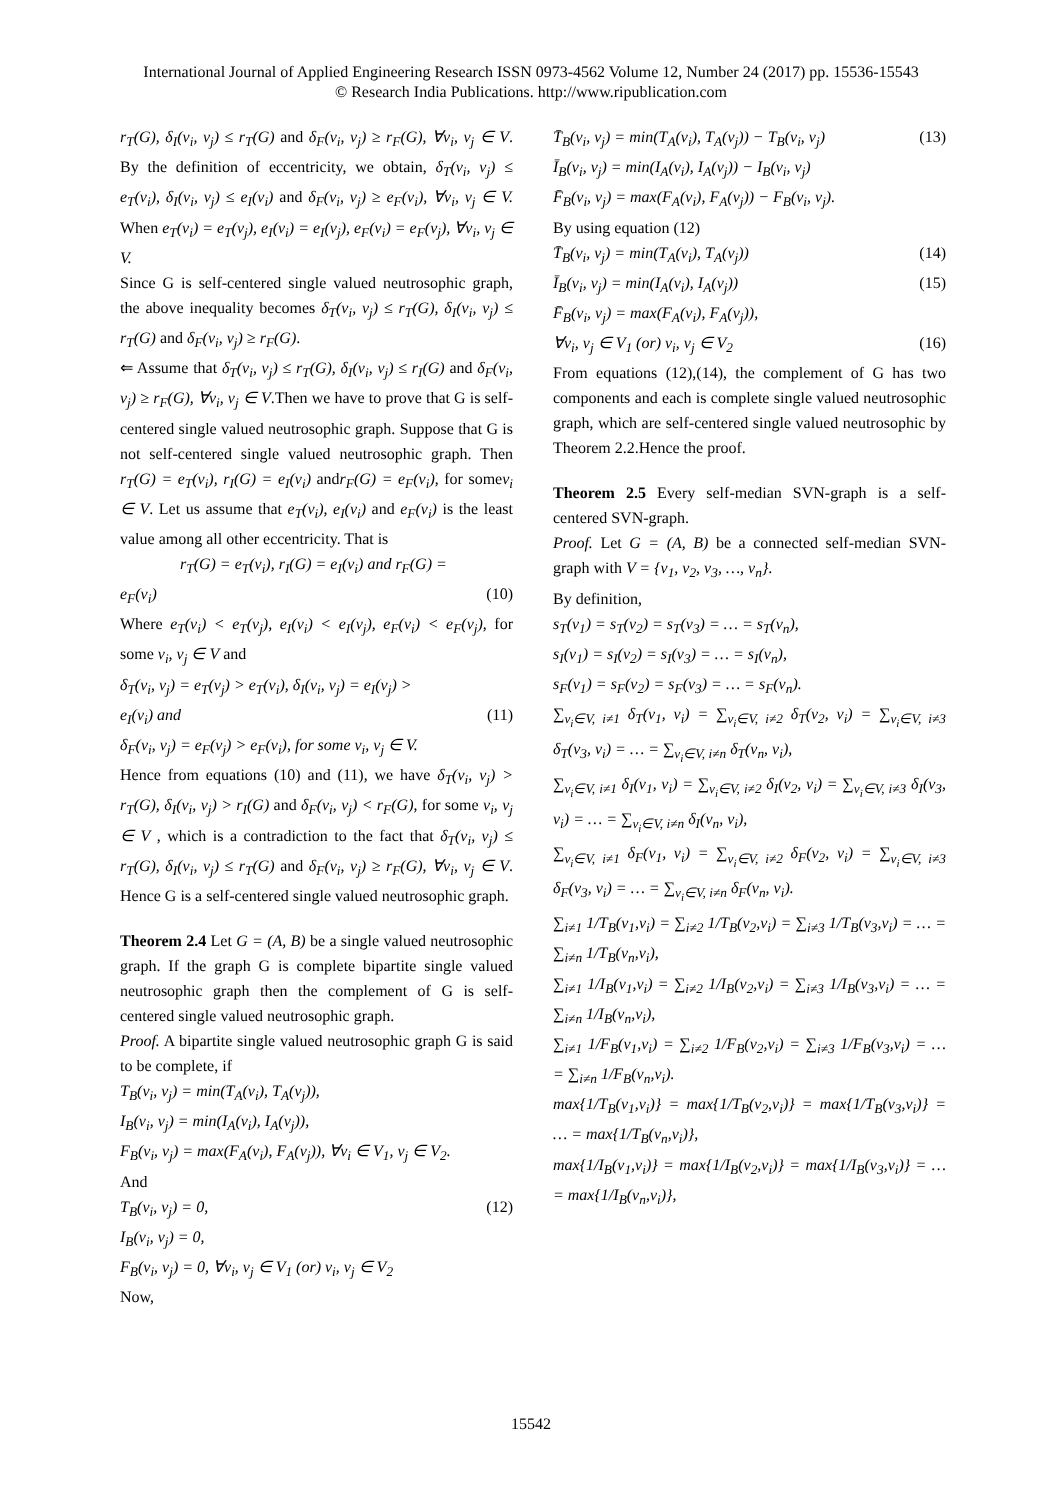International Journal of Applied Engineering Research ISSN 0973-4562 Volume 12, Number 24 (2017) pp. 15536-15543
© Research India Publications. http://www.ripublication.com
r<sub>T</sub>(G), δ<sub>I</sub>(v<sub>i</sub>, v<sub>j</sub>) ≤ r<sub>T</sub>(G) and δ<sub>F</sub>(v<sub>i</sub>, v<sub>j</sub>) ≥ r<sub>F</sub>(G), ∀v<sub>i</sub>, v<sub>j</sub> ∈ V. By the definition of eccentricity, we obtain, δ<sub>T</sub>(v<sub>i</sub>, v<sub>j</sub>) ≤ e<sub>T</sub>(v<sub>i</sub>), δ<sub>I</sub>(v<sub>i</sub>, v<sub>j</sub>) ≤ e<sub>I</sub>(v<sub>i</sub>) and δ<sub>F</sub>(v<sub>i</sub>, v<sub>j</sub>) ≥ e<sub>F</sub>(v<sub>i</sub>), ∀v<sub>i</sub>, v<sub>j</sub> ∈ V. When e<sub>T</sub>(v<sub>i</sub>) = e<sub>T</sub>(v<sub>j</sub>), e<sub>I</sub>(v<sub>i</sub>) = e<sub>I</sub>(v<sub>j</sub>), e<sub>F</sub>(v<sub>i</sub>) = e<sub>F</sub>(v<sub>j</sub>), ∀v<sub>i</sub>, v<sub>j</sub> ∈ V.
Since G is self-centered single valued neutrosophic graph, the above inequality becomes δ<sub>T</sub>(v<sub>i</sub>, v<sub>j</sub>) ≤ r<sub>T</sub>(G), δ<sub>I</sub>(v<sub>i</sub>, v<sub>j</sub>) ≤ r<sub>T</sub>(G) and δ<sub>F</sub>(v<sub>i</sub>, v<sub>j</sub>) ≥ r<sub>F</sub>(G).
⇐ Assume that δ<sub>T</sub>(v<sub>i</sub>, v<sub>j</sub>) ≤ r<sub>T</sub>(G), δ<sub>I</sub>(v<sub>i</sub>, v<sub>j</sub>) ≤ r<sub>I</sub>(G) and δ<sub>F</sub>(v<sub>i</sub>, v<sub>j</sub>) ≥ r<sub>F</sub>(G), ∀v<sub>i</sub>, v<sub>j</sub> ∈ V.Then we have to prove that G is self-centered single valued neutrosophic graph. Suppose that G is not self-centered single valued neutrosophic graph. Then r<sub>T</sub>(G) = e<sub>T</sub>(v<sub>i</sub>), r<sub>I</sub>(G) = e<sub>I</sub>(v<sub>i</sub>) andr<sub>F</sub>(G) = e<sub>F</sub>(v<sub>i</sub>), for somev<sub>i</sub> ∈ V. Let us assume that e<sub>T</sub>(v<sub>i</sub>), e<sub>I</sub>(v<sub>i</sub>) and e<sub>F</sub>(v<sub>i</sub>) is the least value among all other eccentricity. That is
r<sub>T</sub>(G) = e<sub>T</sub>(v<sub>i</sub>), r<sub>I</sub>(G) = e<sub>I</sub>(v<sub>i</sub>) and r<sub>F</sub>(G) =
e<sub>F</sub>(v<sub>i</sub>) (10)
Where e<sub>T</sub>(v<sub>i</sub>) < e<sub>T</sub>(v<sub>j</sub>), e<sub>I</sub>(v<sub>i</sub>) < e<sub>I</sub>(v<sub>j</sub>), e<sub>F</sub>(v<sub>i</sub>) < e<sub>F</sub>(v<sub>j</sub>), for some v<sub>i</sub>, v<sub>j</sub> ∈ V and
δ<sub>T</sub>(v<sub>i</sub>, v<sub>j</sub>) = e<sub>T</sub>(v<sub>j</sub>) > e<sub>T</sub>(v<sub>i</sub>), δ<sub>I</sub>(v<sub>i</sub>, v<sub>j</sub>) = e<sub>I</sub>(v<sub>j</sub>) >
e<sub>I</sub>(v<sub>i</sub>) and (11)
δ<sub>F</sub>(v<sub>i</sub>, v<sub>j</sub>) = e<sub>F</sub>(v<sub>j</sub>) > e<sub>F</sub>(v<sub>i</sub>), for some v<sub>i</sub>, v<sub>j</sub> ∈ V.
Hence from equations (10) and (11), we have δ<sub>T</sub>(v<sub>i</sub>, v<sub>j</sub>) > r<sub>T</sub>(G), δ<sub>I</sub>(v<sub>i</sub>, v<sub>j</sub>) > r<sub>I</sub>(G) and δ<sub>F</sub>(v<sub>i</sub>, v<sub>j</sub>) < r<sub>F</sub>(G), for some v<sub>i</sub>, v<sub>j</sub> ∈ V , which is a contradiction to the fact that δ<sub>T</sub>(v<sub>i</sub>, v<sub>j</sub>) ≤ r<sub>T</sub>(G), δ<sub>I</sub>(v<sub>i</sub>, v<sub>j</sub>) ≤ r<sub>T</sub>(G) and δ<sub>F</sub>(v<sub>i</sub>, v<sub>j</sub>) ≥ r<sub>F</sub>(G), ∀v<sub>i</sub>, v<sub>j</sub> ∈ V. Hence G is a self-centered single valued neutrosophic graph.
Theorem 2.4 Let G = (A, B) be a single valued neutrosophic graph. If the graph G is complete bipartite single valued neutrosophic graph then the complement of G is self-centered single valued neutrosophic graph.
Proof. A bipartite single valued neutrosophic graph G is said to be complete, if
T<sub>B</sub>(v<sub>i</sub>, v<sub>j</sub>) = min(T<sub>A</sub>(v<sub>i</sub>), T<sub>A</sub>(v<sub>j</sub>)),
I<sub>B</sub>(v<sub>i</sub>, v<sub>j</sub>) = min(I<sub>A</sub>(v<sub>i</sub>), I<sub>A</sub>(v<sub>j</sub>)),
F<sub>B</sub>(v<sub>i</sub>, v<sub>j</sub>) = max(F<sub>A</sub>(v<sub>i</sub>), F<sub>A</sub>(v<sub>j</sub>)), ∀v<sub>i</sub> ∈ V<sub>1</sub>, v<sub>j</sub> ∈ V<sub>2</sub>.
And
T<sub>B</sub>(v<sub>i</sub>, v<sub>j</sub>) = 0, (12)
I<sub>B</sub>(v<sub>i</sub>, v<sub>j</sub>) = 0,
F<sub>B</sub>(v<sub>i</sub>, v<sub>j</sub>) = 0, ∀v<sub>i</sub>, v<sub>j</sub> ∈ V<sub>1</sub> (or) v<sub>i</sub>, v<sub>j</sub> ∈ V<sub>2</sub>
Now,
T̄<sub>B</sub>(v<sub>i</sub>, v<sub>j</sub>) = min(T<sub>A</sub>(v<sub>i</sub>), T<sub>A</sub>(v<sub>j</sub>)) − T<sub>B</sub>(v<sub>i</sub>, v<sub>j</sub>) (13)
Ī<sub>B</sub>(v<sub>i</sub>, v<sub>j</sub>) = min(I<sub>A</sub>(v<sub>i</sub>), I<sub>A</sub>(v<sub>j</sub>)) − I<sub>B</sub>(v<sub>i</sub>, v<sub>j</sub>)
F̄<sub>B</sub>(v<sub>i</sub>, v<sub>j</sub>) = max(F<sub>A</sub>(v<sub>i</sub>), F<sub>A</sub>(v<sub>j</sub>)) − F<sub>B</sub>(v<sub>i</sub>, v<sub>j</sub>).
By using equation (12)
T̄<sub>B</sub>(v<sub>i</sub>, v<sub>j</sub>) = min(T<sub>A</sub>(v<sub>i</sub>), T<sub>A</sub>(v<sub>j</sub>)) (14)
Ī<sub>B</sub>(v<sub>i</sub>, v<sub>j</sub>) = min(I<sub>A</sub>(v<sub>i</sub>), I<sub>A</sub>(v<sub>j</sub>)) (15)
F̄<sub>B</sub>(v<sub>i</sub>, v<sub>j</sub>) = max(F<sub>A</sub>(v<sub>i</sub>), F<sub>A</sub>(v<sub>j</sub>)),
∀v<sub>i</sub>, v<sub>j</sub> ∈ V<sub>1</sub> (or) v<sub>i</sub>, v<sub>j</sub> ∈ V<sub>2</sub> (16)
From equations (12),(14), the complement of G has two components and each is complete single valued neutrosophic graph, which are self-centered single valued neutrosophic by Theorem 2.2.Hence the proof.
Theorem 2.5 Every self-median SVN-graph is a self-centered SVN-graph.
Proof. Let G = (A, B) be a connected self-median SVN-graph with V = {v<sub>1</sub>, v<sub>2</sub>, v<sub>3</sub>, …, v<sub>n</sub>}.
By definition,
s<sub>T</sub>(v<sub>1</sub>) = s<sub>T</sub>(v<sub>2</sub>) = s<sub>T</sub>(v<sub>3</sub>) = … = s<sub>T</sub>(v<sub>n</sub>),
s<sub>I</sub>(v<sub>1</sub>) = s<sub>I</sub>(v<sub>2</sub>) = s<sub>I</sub>(v<sub>3</sub>) = … = s<sub>I</sub>(v<sub>n</sub>),
s<sub>F</sub>(v<sub>1</sub>) = s<sub>F</sub>(v<sub>2</sub>) = s<sub>F</sub>(v<sub>3</sub>) = … = s<sub>F</sub>(v<sub>n</sub>).
∑<sub>v<sub>i</sub>∈V, i≠1</sub> δ<sub>T</sub>(v<sub>1</sub>, v<sub>i</sub>) = ∑<sub>v<sub>i</sub>∈V, i≠2</sub> δ<sub>T</sub>(v<sub>2</sub>, v<sub>i</sub>) = ∑<sub>v<sub>i</sub>∈V, i≠3</sub> δ<sub>T</sub>(v<sub>3</sub>, v<sub>i</sub>) = … = ∑<sub>v<sub>i</sub>∈V, i≠n</sub> δ<sub>T</sub>(v<sub>n</sub>, v<sub>i</sub>),
∑<sub>v<sub>i</sub>∈V, i≠1</sub> δ<sub>I</sub>(v<sub>1</sub>, v<sub>i</sub>) = ∑<sub>v<sub>i</sub>∈V, i≠2</sub> δ<sub>I</sub>(v<sub>2</sub>, v<sub>i</sub>) = ∑<sub>v<sub>i</sub>∈V, i≠3</sub> δ<sub>I</sub>(v<sub>3</sub>, v<sub>i</sub>) = … = ∑<sub>v<sub>i</sub>∈V, i≠n</sub> δ<sub>I</sub>(v<sub>n</sub>, v<sub>i</sub>),
∑<sub>v<sub>i</sub>∈V, i≠1</sub> δ<sub>F</sub>(v<sub>1</sub>, v<sub>i</sub>) = ∑<sub>v<sub>i</sub>∈V, i≠2</sub> δ<sub>F</sub>(v<sub>2</sub>, v<sub>i</sub>) = ∑<sub>v<sub>i</sub>∈V, i≠3</sub> δ<sub>F</sub>(v<sub>3</sub>, v<sub>i</sub>) = … = ∑<sub>v<sub>i</sub>∈V, i≠n</sub> δ<sub>F</sub>(v<sub>n</sub>, v<sub>i</sub>).
∑<sub>i≠1</sub> 1/T<sub>B</sub>(v<sub>1</sub>,v<sub>i</sub>) = ∑<sub>i≠2</sub> 1/T<sub>B</sub>(v<sub>2</sub>,v<sub>i</sub>) = ∑<sub>i≠3</sub> 1/T<sub>B</sub>(v<sub>3</sub>,v<sub>i</sub>) = … = ∑<sub>i≠n</sub> 1/T<sub>B</sub>(v<sub>n</sub>,v<sub>i</sub>),
∑<sub>i≠1</sub> 1/I<sub>B</sub>(v<sub>1</sub>,v<sub>i</sub>) = ∑<sub>i≠2</sub> 1/I<sub>B</sub>(v<sub>2</sub>,v<sub>i</sub>) = ∑<sub>i≠3</sub> 1/I<sub>B</sub>(v<sub>3</sub>,v<sub>i</sub>) = … = ∑<sub>i≠n</sub> 1/I<sub>B</sub>(v<sub>n</sub>,v<sub>i</sub>),
∑<sub>i≠1</sub> 1/F<sub>B</sub>(v<sub>1</sub>,v<sub>i</sub>) = ∑<sub>i≠2</sub> 1/F<sub>B</sub>(v<sub>2</sub>,v<sub>i</sub>) = ∑<sub>i≠3</sub> 1/F<sub>B</sub>(v<sub>3</sub>,v<sub>i</sub>) = … = ∑<sub>i≠n</sub> 1/F<sub>B</sub>(v<sub>n</sub>,v<sub>i</sub>).
max{1/T<sub>B</sub>(v<sub>1</sub>,v<sub>i</sub>)} = max{1/T<sub>B</sub>(v<sub>2</sub>,v<sub>i</sub>)} = max{1/T<sub>B</sub>(v<sub>3</sub>,v<sub>i</sub>)} = … = max{1/T<sub>B</sub>(v<sub>n</sub>,v<sub>i</sub>)},
max{1/I<sub>B</sub>(v<sub>1</sub>,v<sub>i</sub>)} = max{1/I<sub>B</sub>(v<sub>2</sub>,v<sub>i</sub>)} = max{1/I<sub>B</sub>(v<sub>3</sub>,v<sub>i</sub>)} = … = max{1/I<sub>B</sub>(v<sub>n</sub>,v<sub>i</sub>)},
15542